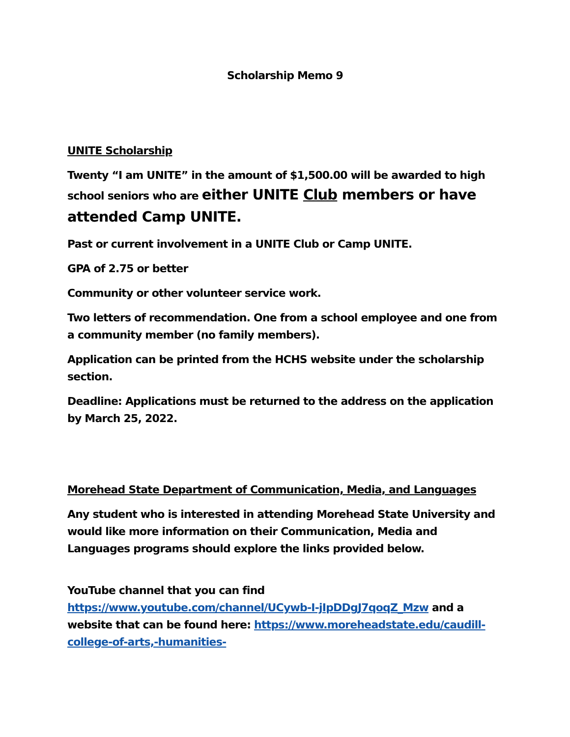Scholarship Memo 9
UNITE Scholarship
Twenty “I am UNITE” in the amount of $1,500.00 will be awarded to high school seniors who are either UNITE Club members or have attended Camp UNITE.
Past or current involvement in a UNITE Club or Camp UNITE.
GPA of 2.75 or better
Community or other volunteer service work.
Two letters of recommendation. One from a school employee and one from a community member (no family members).
Application can be printed from the HCHS website under the scholarship section.
Deadline: Applications must be returned to the address on the application by March 25, 2022.
Morehead State Department of Communication, Media, and Languages
Any student who is interested in attending Morehead State University and would like more information on their Communication, Media and Languages programs should explore the links provided below.
YouTube channel that you can find https://www.youtube.com/channel/UCywb-I-jIpDDgJ7qoqZ_Mzw and a website that can be found here: https://www.moreheadstate.edu/caudill-college-of-arts,-humanities-